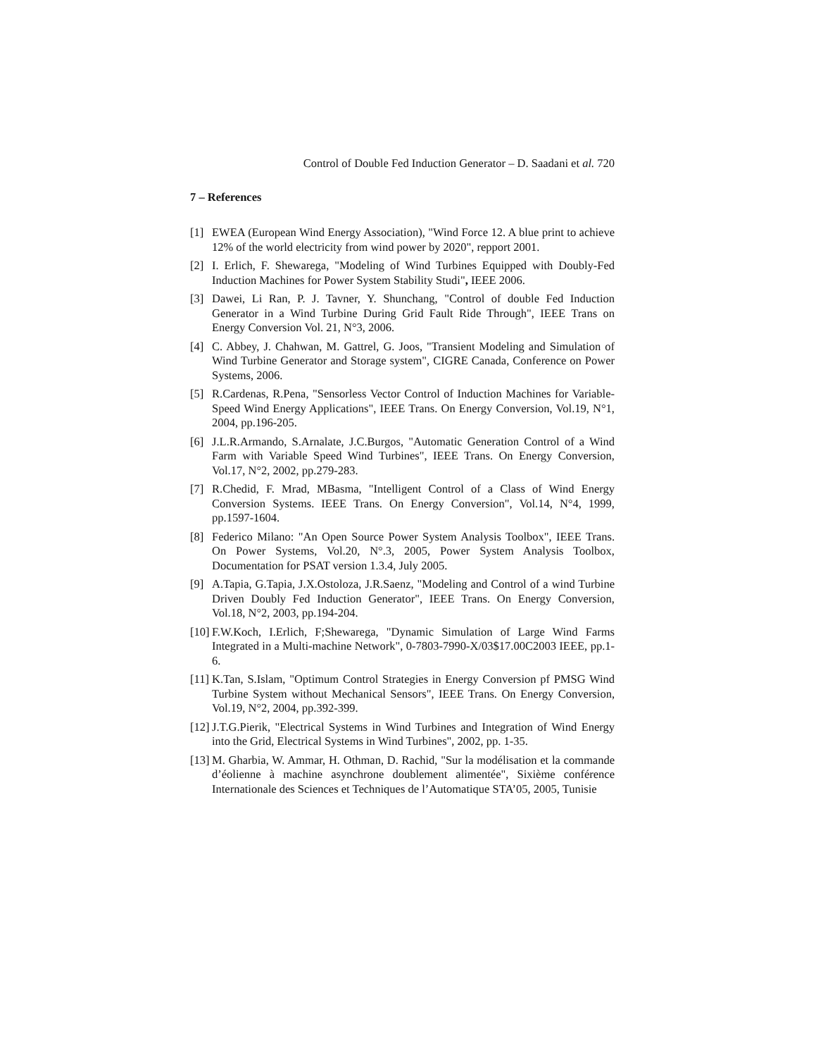Control of Double Fed Induction Generator – D. Saadani et al. 720
7 – References
[1] EWEA (European Wind Energy Association), "Wind Force 12. A blue print to achieve 12% of the world electricity from wind power by 2020", repport 2001.
[2] I. Erlich, F. Shewarega, "Modeling of Wind Turbines Equipped with Doubly-Fed Induction Machines for Power System Stability Studi", IEEE 2006.
[3] Dawei, Li Ran, P. J. Tavner, Y. Shunchang, "Control of double Fed Induction Generator in a Wind Turbine During Grid Fault Ride Through", IEEE Trans on Energy Conversion Vol. 21, N°3, 2006.
[4] C. Abbey, J. Chahwan, M. Gattrel, G. Joos, "Transient Modeling and Simulation of Wind Turbine Generator and Storage system", CIGRE Canada, Conference on Power Systems, 2006.
[5] R.Cardenas, R.Pena, "Sensorless Vector Control of Induction Machines for Variable-Speed Wind Energy Applications", IEEE Trans. On Energy Conversion, Vol.19, N°1, 2004, pp.196-205.
[6] J.L.R.Armando, S.Arnalate, J.C.Burgos, "Automatic Generation Control of a Wind Farm with Variable Speed Wind Turbines", IEEE Trans. On Energy Conversion, Vol.17, N°2, 2002, pp.279-283.
[7] R.Chedid, F. Mrad, MBasma, "Intelligent Control of a Class of Wind Energy Conversion Systems. IEEE Trans. On Energy Conversion", Vol.14, N°4, 1999, pp.1597-1604.
[8] Federico Milano: "An Open Source Power System Analysis Toolbox", IEEE Trans. On Power Systems, Vol.20, N°.3, 2005, Power System Analysis Toolbox, Documentation for PSAT version 1.3.4, July 2005.
[9] A.Tapia, G.Tapia, J.X.Ostoloza, J.R.Saenz, "Modeling and Control of a wind Turbine Driven Doubly Fed Induction Generator", IEEE Trans. On Energy Conversion, Vol.18, N°2, 2003, pp.194-204.
[10] F.W.Koch, I.Erlich, F;Shewarega, "Dynamic Simulation of Large Wind Farms Integrated in a Multi-machine Network", 0-7803-7990-X/03$17.00C2003 IEEE, pp.1-6.
[11] K.Tan, S.Islam, "Optimum Control Strategies in Energy Conversion pf PMSG Wind Turbine System without Mechanical Sensors", IEEE Trans. On Energy Conversion, Vol.19, N°2, 2004, pp.392-399.
[12] J.T.G.Pierik, "Electrical Systems in Wind Turbines and Integration of Wind Energy into the Grid, Electrical Systems in Wind Turbines", 2002, pp. 1-35.
[13] M. Gharbia, W. Ammar, H. Othman, D. Rachid, "Sur la modélisation et la commande d’éolienne à machine asynchrone doublement alimentée", Sixième conférence Internationale des Sciences et Techniques de l’Automatique STA’05, 2005, Tunisie